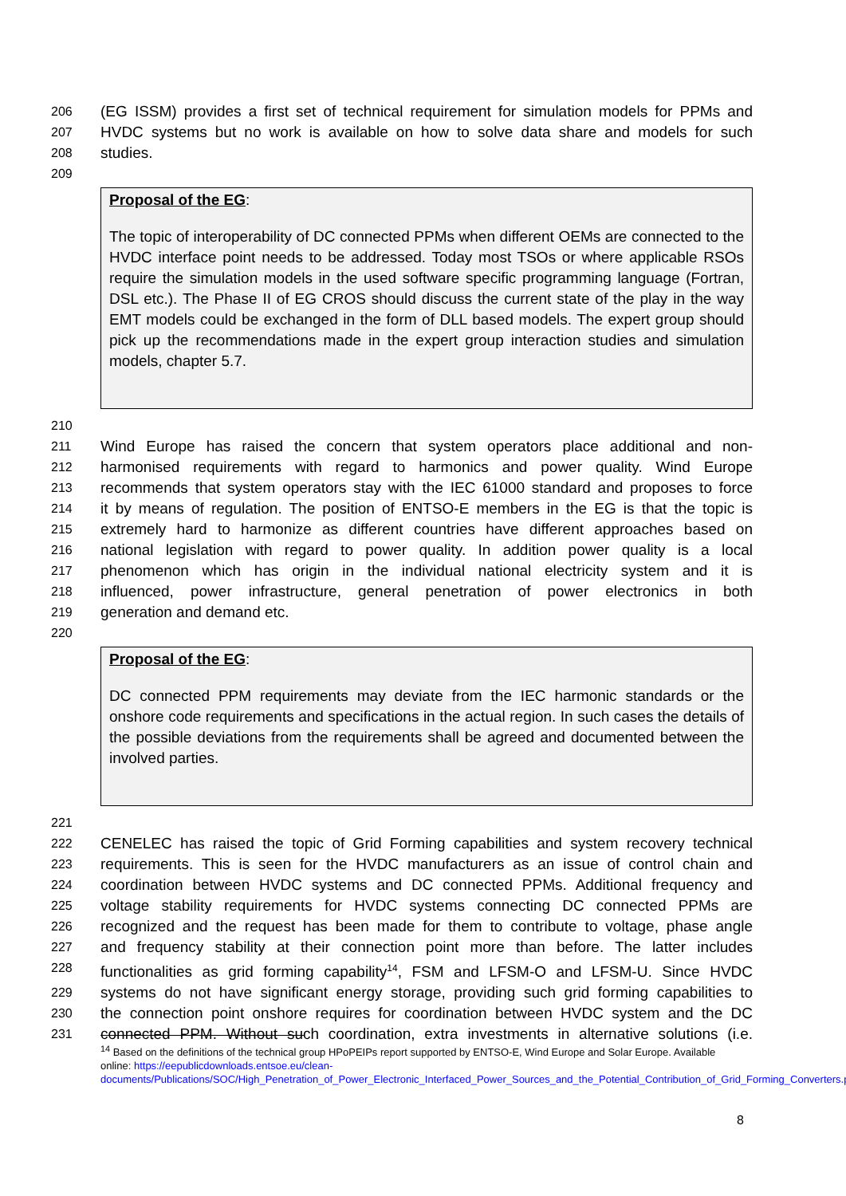206 (EG ISSM) provides a first set of technical requirement for simulation models for PPMs and
207 HVDC systems but no work is available on how to solve data share and models for such
208 studies.
209
Proposal of the EG:
The topic of interoperability of DC connected PPMs when different OEMs are connected to the HVDC interface point needs to be addressed. Today most TSOs or where applicable RSOs require the simulation models in the used software specific programming language (Fortran, DSL etc.). The Phase II of EG CROS should discuss the current state of the play in the way EMT models could be exchanged in the form of DLL based models. The expert group should pick up the recommendations made in the expert group interaction studies and simulation models, chapter 5.7.
210
211 Wind Europe has raised the concern that system operators place additional and non-
212 harmonised requirements with regard to harmonics and power quality. Wind Europe
213 recommends that system operators stay with the IEC 61000 standard and proposes to force
214 it by means of regulation. The position of ENTSO-E members in the EG is that the topic is
215 extremely hard to harmonize as different countries have different approaches based on
216 national legislation with regard to power quality. In addition power quality is a local
217 phenomenon which has origin in the individual national electricity system and it is
218 influenced, power infrastructure, general penetration of power electronics in both
219 generation and demand etc.
220
Proposal of the EG:
DC connected PPM requirements may deviate from the IEC harmonic standards or the onshore code requirements and specifications in the actual region. In such cases the details of the possible deviations from the requirements shall be agreed and documented between the involved parties.
221
222 CENELEC has raised the topic of Grid Forming capabilities and system recovery technical
223 requirements. This is seen for the HVDC manufacturers as an issue of control chain and
224 coordination between HVDC systems and DC connected PPMs. Additional frequency and
225 voltage stability requirements for HVDC systems connecting DC connected PPMs are
226 recognized and the request has been made for them to contribute to voltage, phase angle
227 and frequency stability at their connection point more than before. The latter includes
228 functionalities as grid forming capability<sup>14</sup>, FSM and LFSM-O and LFSM-U. Since HVDC
229 systems do not have significant energy storage, providing such grid forming capabilities to
230 the connection point onshore requires for coordination between HVDC system and the DC
231 connected PPM. Without such coordination, extra investments in alternative solutions (i.e.
<sup>14</sup> Based on the definitions of the technical group HPoPEIPs report supported by ENTSO-E, Wind Europe and Solar Europe. Available online: https://eepublicdownloads.entsoe.eu/clean-documents/Publications/SOC/High_Penetration_of_Power_Electronic_Interfaced_Power_Sources_and_the_Potential_Contribution_of_Grid_Forming_Converters.pdf
8